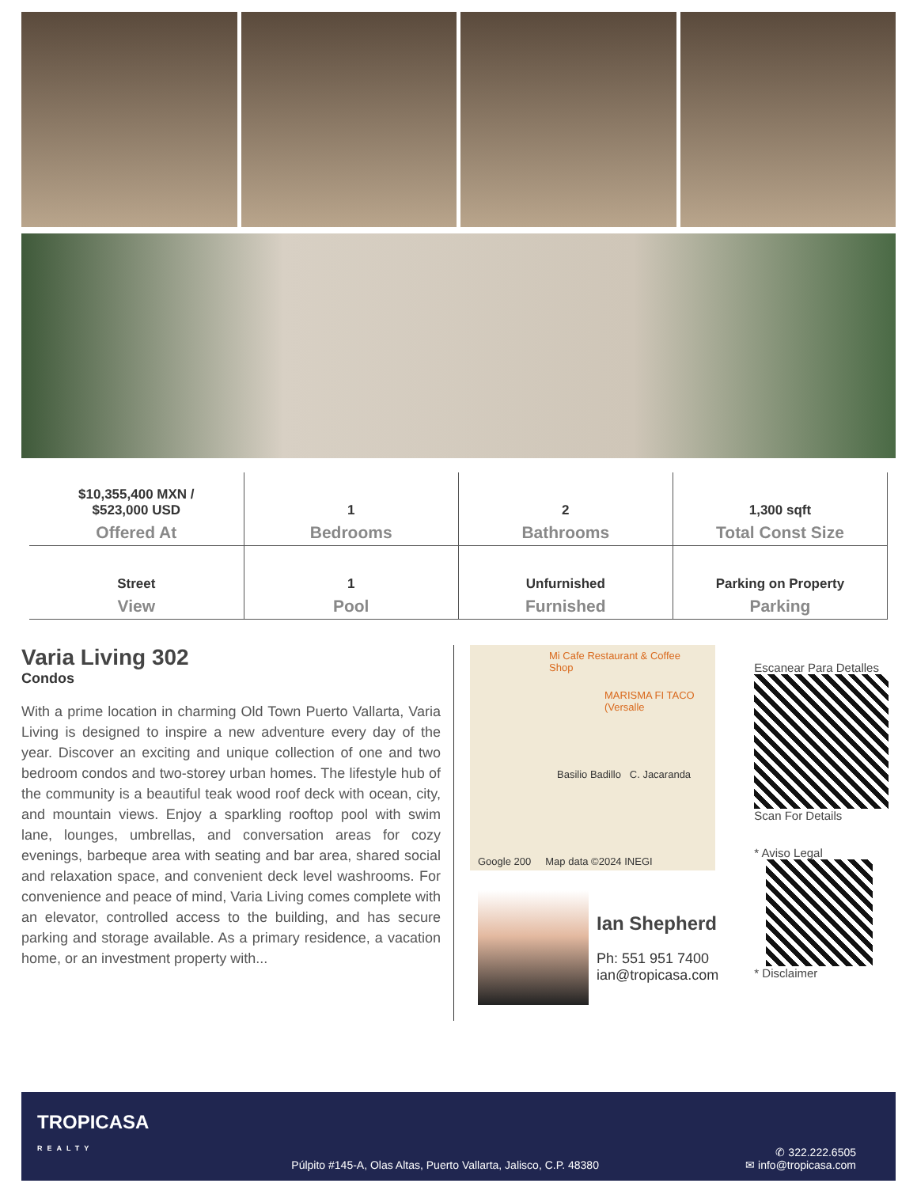| $10,355,400 MXN / $523,000 USD Offered At | 1 Bedrooms | 2 Bathrooms | 1,300 sqft Total Const Size |
| Street View | 1 Pool | Unfurnished Furnished | Parking on Property Parking |
Varia Living 302
Condos
With a prime location in charming Old Town Puerto Vallarta, Varia Living is designed to inspire a new adventure every day of the year. Discover an exciting and unique collection of one and two bedroom condos and two-storey urban homes. The lifestyle hub of the community is a beautiful teak wood roof deck with ocean, city, and mountain views. Enjoy a sparkling rooftop pool with swim lane, lounges, umbrellas, and conversation areas for cozy evenings, barbeque area with seating and bar area, shared social and relaxation space, and convenient deck level washrooms. For convenience and peace of mind, Varia Living comes complete with an elevator, controlled access to the building, and has secure parking and storage available. As a primary residence, a vacation home, or an investment property with...
Mi Cafe Restaurant & Coffee Shop
MARISMA FI TACO (Versalle
Basilio Badillo C. Jacaranda
Google 200 Map data ©2024 INEGI
Ian Shepherd
Ph: 551 951 7400
ian@tropicasa.com
Escanear Para Detalles
Scan For Details
* Aviso Legal
* Disclaimer
TROPICASA
REALTY
Púlpito #145-A, Olas Altas, Puerto Vallarta, Jalisco, C.P. 48380
✆ 322.222.6505
✉ info@tropicasa.com